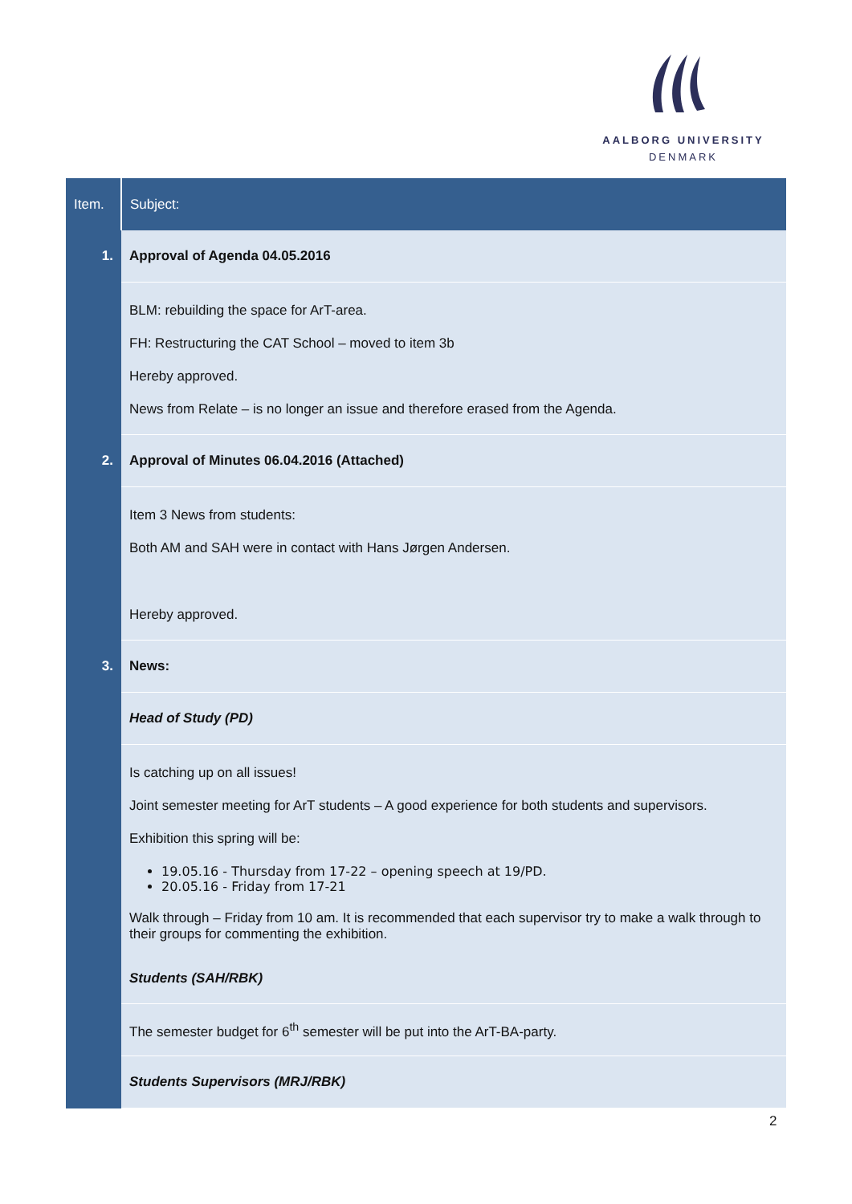AALBORG UNIVERSITY
DENMARK
| Item. | Subject: |
| --- | --- |
| 1. | Approval of Agenda 04.05.2016 |
| | BLM: rebuilding the space for ArT-area. FH: Restructuring the CAT School – moved to item 3b Hereby approved. News from Relate – is no longer an issue and therefore erased from the Agenda. |
| 2. | Approval of Minutes 06.04.2016 (Attached) |
| | Item 3 News from students: Both AM and SAH were in contact with Hans Jørgen Andersen. Hereby approved. |
| 3. | News: |
| | Head of Study (PD) |
| | Is catching up on all issues! Joint semester meeting for ArT students – A good experience for both students and supervisors. Exhibition this spring will be: 19.05.16 - Thursday from 17-22 – opening speech at 19/PD. 20.05.16 - Friday from 17-21 Walk through – Friday from 10 am. It is recommended that each supervisor try to make a walk through to their groups for commenting the exhibition. Students (SAH/RBK) |
| | The semester budget for 6<sup>th</sup> semester will be put into the ArT-BA-party. |
| | Students Supervisors (MRJ/RBK) |
2